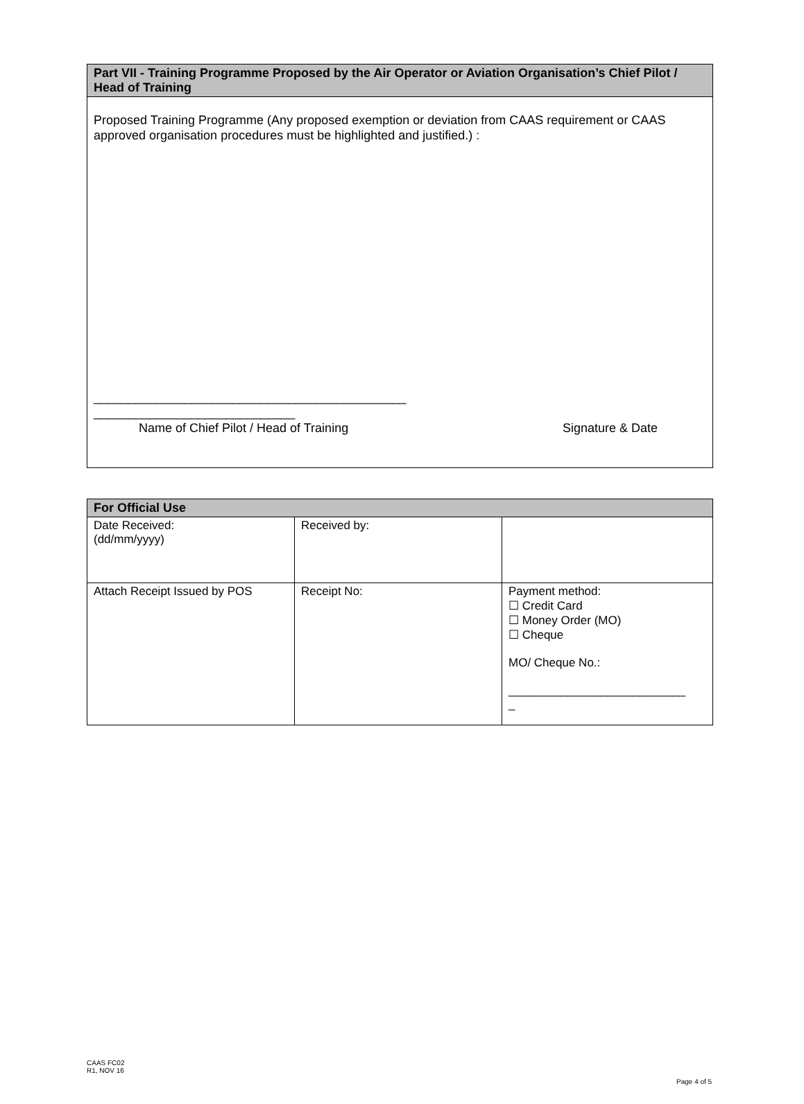| Part VII - Training Programme Proposed by the Air Operator or Aviation Organisation’s Chief Pilot / Head of Training |
| --- |
| Proposed Training Programme (Any proposed exemption or deviation from CAAS requirement or CAAS approved organisation procedures must be highlighted and justified.) : _____________________________________________ _____________________________ Name of Chief Pilot / Head of Training Signature & Date |
| For Official Use | | |
| --- | --- | --- |
| Date Received: (dd/mm/yyyy) | Received by: | |
| Attach Receipt Issued by POS | Receipt No: | Payment method: ☐ Credit Card ☐ Money Order (MO) ☐ Cheque MO/ Cheque No.: ___________________________ _ |
CAAS FC02
R1, NOV 16
Page 4 of 5